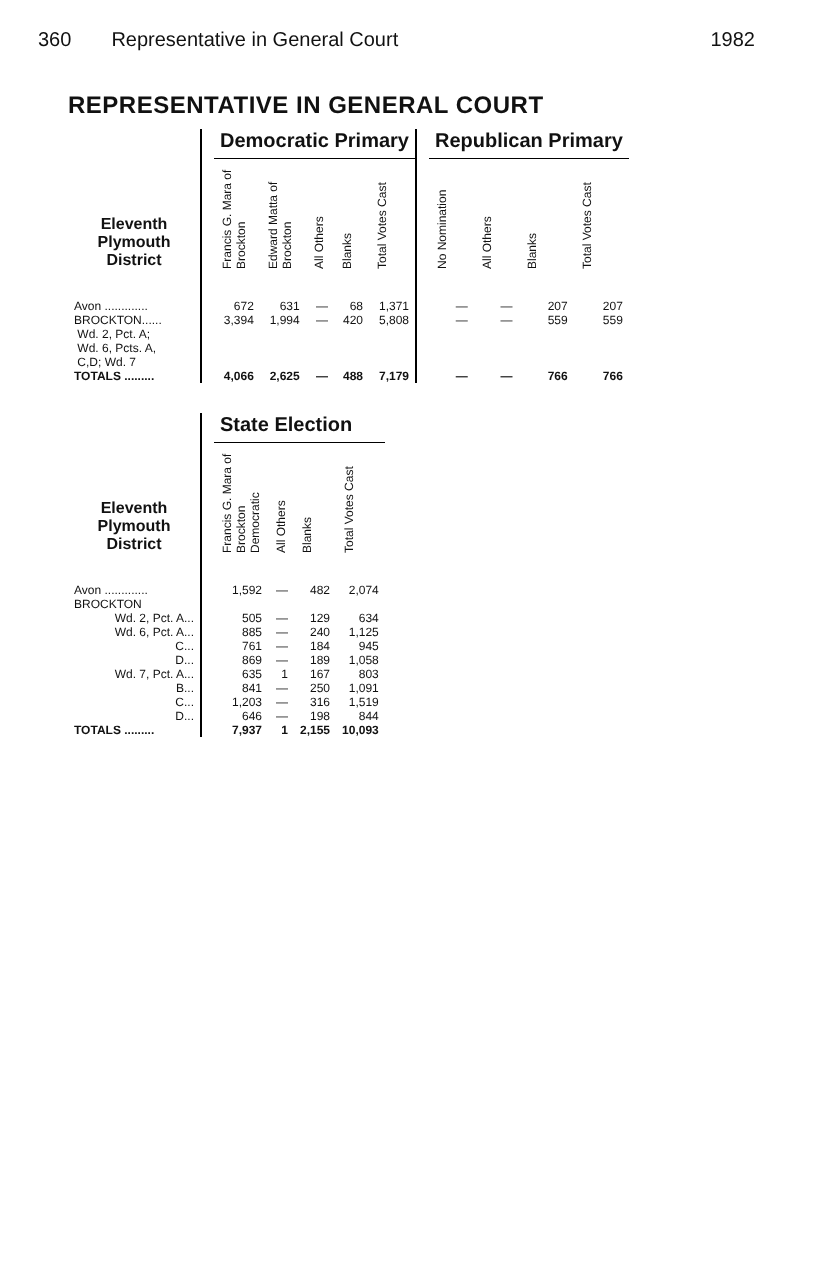360 Representative in General Court 1982
REPRESENTATIVE IN GENERAL COURT
| | | Democratic Primary | | | | | | Republican Primary | | | |
| --- | --- | --- | --- | --- | --- | --- | --- | --- | --- | --- | --- |
| Eleventh Plymouth District | | Francis G. Mara of Brockton | Edward Matta of Brockton | All Others | Blanks | Total Votes Cast | | No Nomination | All Others | Blanks | Total Votes Cast |
| Avon ............. | | 672 | 631 | — | 68 | 1,371 | | — | — | 207 | 207 |
| BROCKTON...... Wd. 2, Pct. A; Wd. 6, Pcts. A, C,D; Wd. 7 | | 3,394 | 1,994 | — | 420 | 5,808 | | — | — | 559 | 559 |
| TOTALS ......... | | 4,066 | 2,625 | — | 488 | 7,179 | | — | — | 766 | 766 |
| | | State Election | | | |
| --- | --- | --- | --- | --- | --- |
| Eleventh Plymouth District | | Francis G. Mara of Brockton Democratic | All Others | Blanks | Total Votes Cast |
| Avon ............. | | 1,592 | — | 482 | 2,074 |
| BROCKTON | | | | | |
| Wd. 2, Pct. A... | | 505 | — | 129 | 634 |
| Wd. 6, Pct. A... | | 885 | — | 240 | 1,125 |
| C... | | 761 | — | 184 | 945 |
| D... | | 869 | — | 189 | 1,058 |
| Wd. 7, Pct. A... | | 635 | 1 | 167 | 803 |
| B... | | 841 | — | 250 | 1,091 |
| C... | | 1,203 | — | 316 | 1,519 |
| D... | | 646 | — | 198 | 844 |
| TOTALS ......... | | 7,937 | 1 | 2,155 | 10,093 |